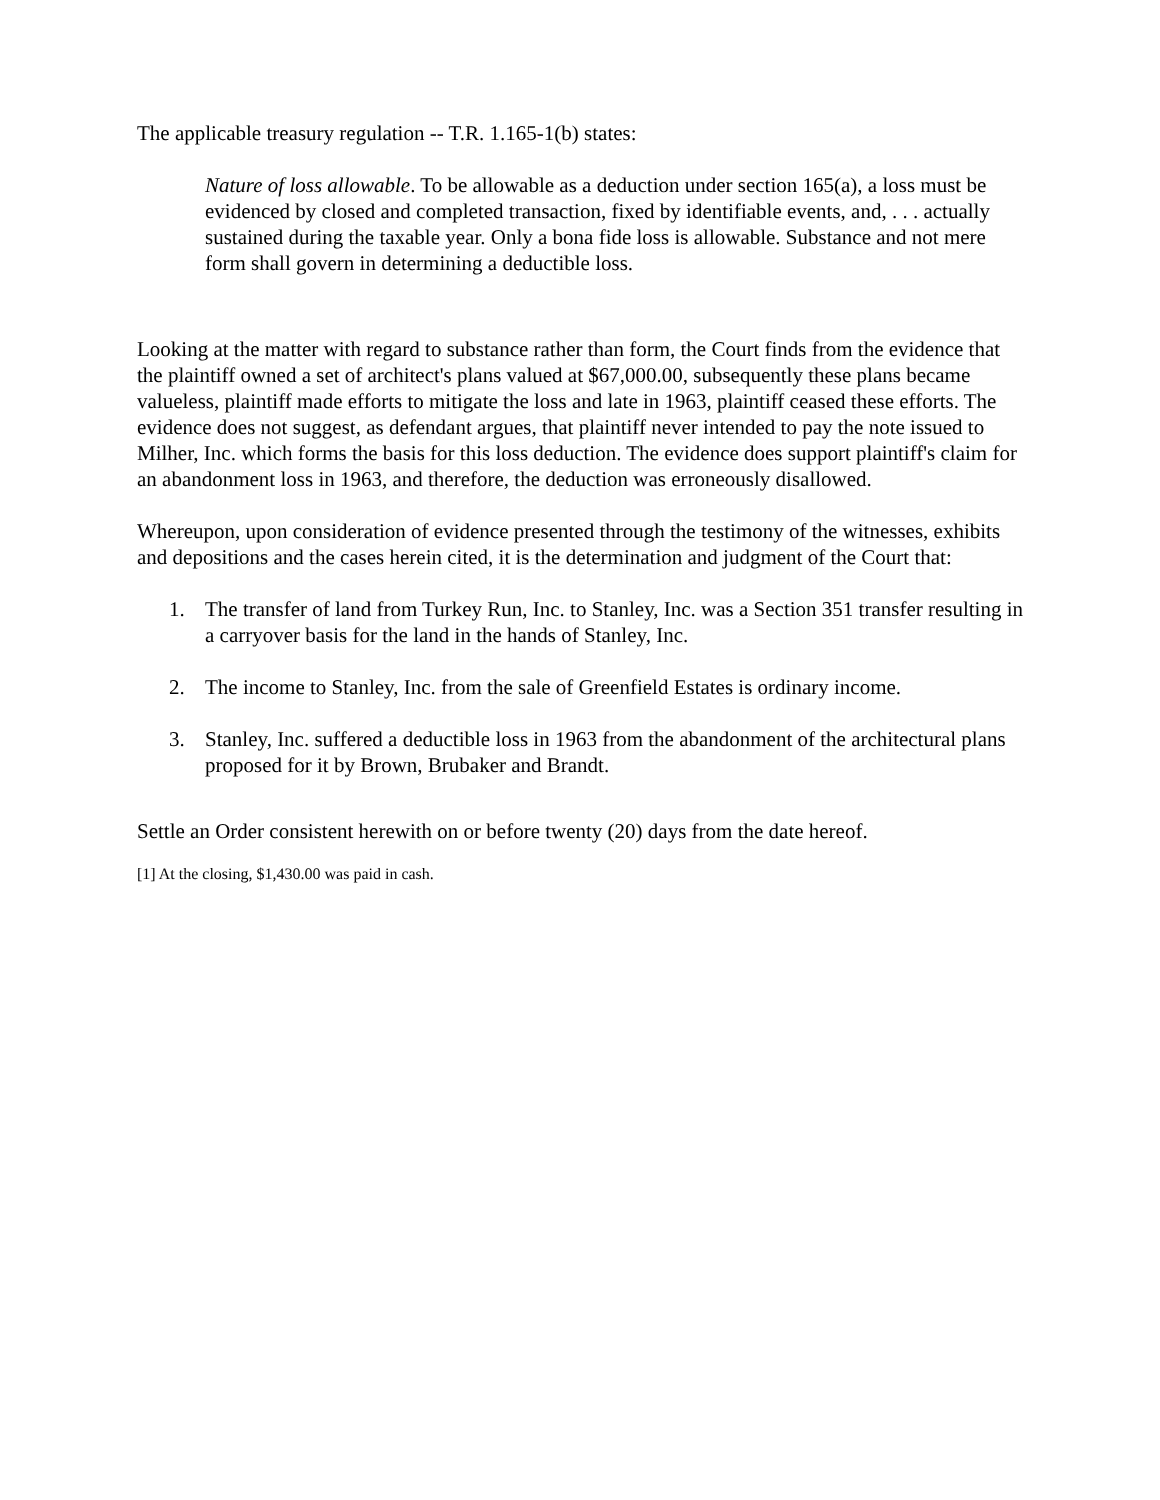The applicable treasury regulation -- T.R. 1.165-1(b) states:
Nature of loss allowable. To be allowable as a deduction under section 165(a), a loss must be evidenced by closed and completed transaction, fixed by identifiable events, and, . . . actually sustained during the taxable year. Only a bona fide loss is allowable. Substance and not mere form shall govern in determining a deductible loss.
Looking at the matter with regard to substance rather than form, the Court finds from the evidence that the plaintiff owned a set of architect's plans valued at $67,000.00, subsequently these plans became valueless, plaintiff made efforts to mitigate the loss and late in 1963, plaintiff ceased these efforts. The evidence does not suggest, as defendant argues, that plaintiff never intended to pay the note issued to Milher, Inc. which forms the basis for this loss deduction. The evidence does support plaintiff's claim for an abandonment loss in 1963, and therefore, the deduction was erroneously disallowed.
Whereupon, upon consideration of evidence presented through the testimony of the witnesses, exhibits and depositions and the cases herein cited, it is the determination and judgment of the Court that:
1. The transfer of land from Turkey Run, Inc. to Stanley, Inc. was a Section 351 transfer resulting in a carryover basis for the land in the hands of Stanley, Inc.
2. The income to Stanley, Inc. from the sale of Greenfield Estates is ordinary income.
3. Stanley, Inc. suffered a deductible loss in 1963 from the abandonment of the architectural plans proposed for it by Brown, Brubaker and Brandt.
Settle an Order consistent herewith on or before twenty (20) days from the date hereof.
[1] At the closing, $1,430.00 was paid in cash.